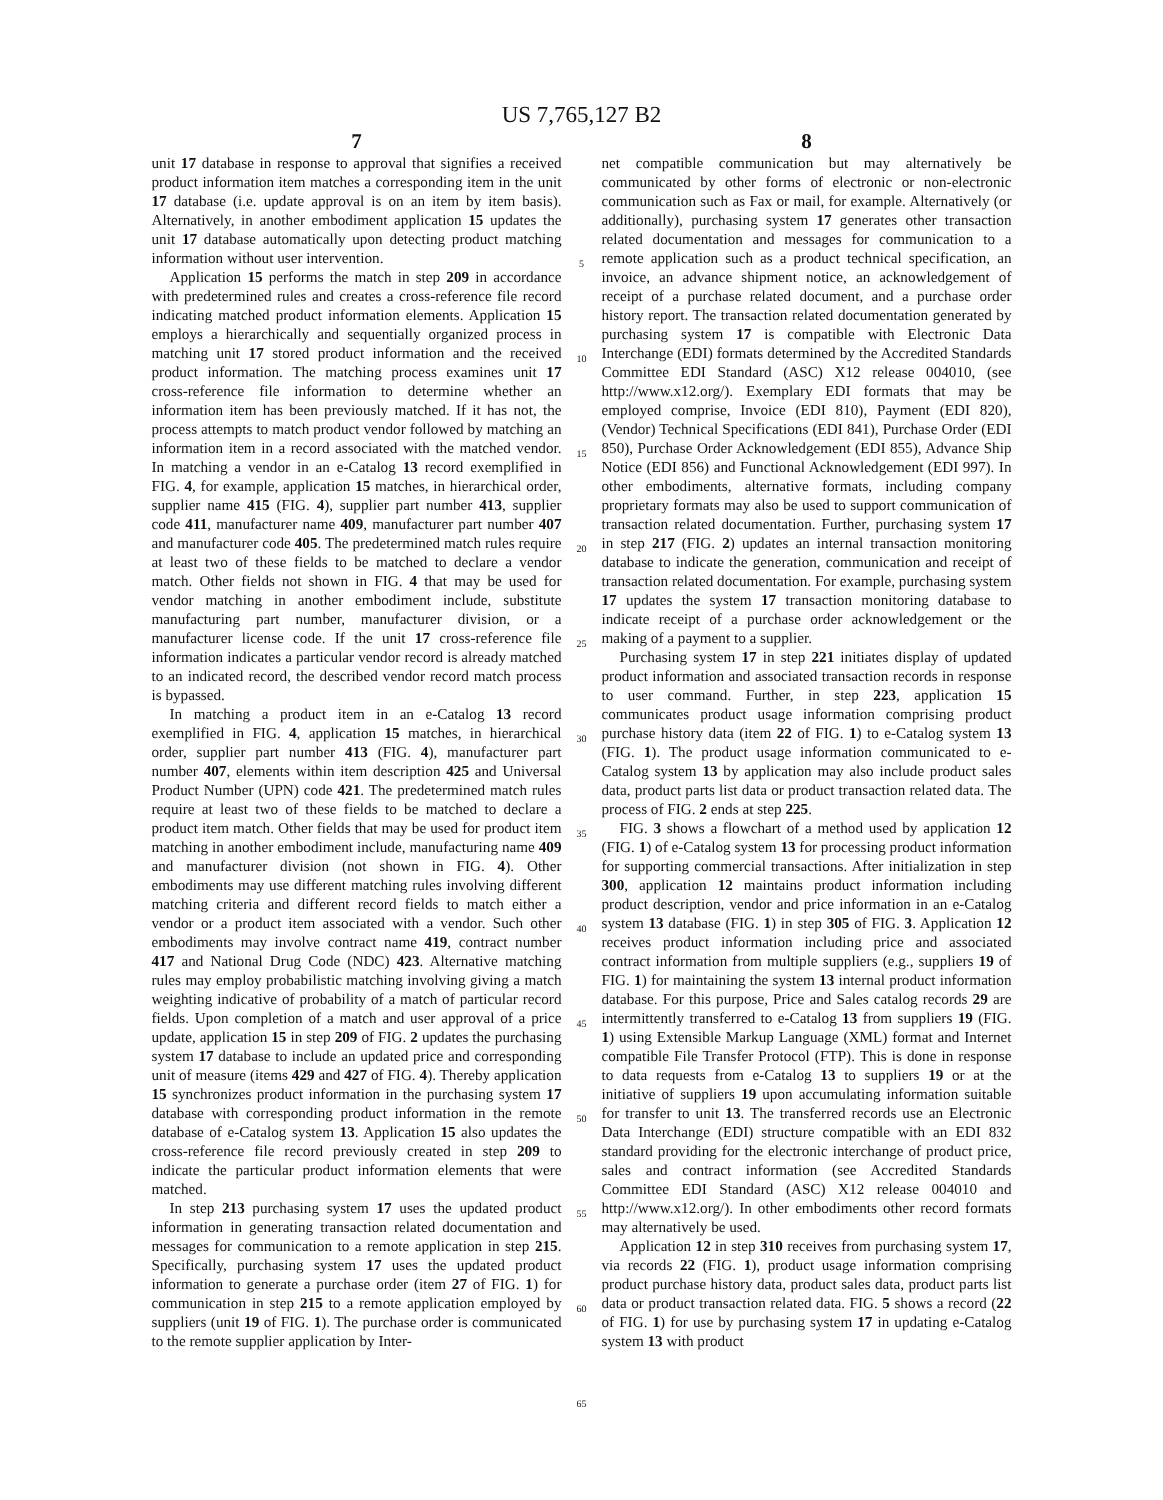US 7,765,127 B2
7
unit 17 database in response to approval that signifies a received product information item matches a corresponding item in the unit 17 database (i.e. update approval is on an item by item basis). Alternatively, in another embodiment application 15 updates the unit 17 database automatically upon detecting product matching information without user intervention.
Application 15 performs the match in step 209 in accordance with predetermined rules and creates a cross-reference file record indicating matched product information elements. Application 15 employs a hierarchically and sequentially organized process in matching unit 17 stored product information and the received product information. The matching process examines unit 17 cross-reference file information to determine whether an information item has been previously matched. If it has not, the process attempts to match product vendor followed by matching an information item in a record associated with the matched vendor. In matching a vendor in an e-Catalog 13 record exemplified in FIG. 4, for example, application 15 matches, in hierarchical order, supplier name 415 (FIG. 4), supplier part number 413, supplier code 411, manufacturer name 409, manufacturer part number 407 and manufacturer code 405. The predetermined match rules require at least two of these fields to be matched to declare a vendor match. Other fields not shown in FIG. 4 that may be used for vendor matching in another embodiment include, substitute manufacturing part number, manufacturer division, or a manufacturer license code. If the unit 17 cross-reference file information indicates a particular vendor record is already matched to an indicated record, the described vendor record match process is bypassed.
In matching a product item in an e-Catalog 13 record exemplified in FIG. 4, application 15 matches, in hierarchical order, supplier part number 413 (FIG. 4), manufacturer part number 407, elements within item description 425 and Universal Product Number (UPN) code 421. The predetermined match rules require at least two of these fields to be matched to declare a product item match. Other fields that may be used for product item matching in another embodiment include, manufacturing name 409 and manufacturer division (not shown in FIG. 4). Other embodiments may use different matching rules involving different matching criteria and different record fields to match either a vendor or a product item associated with a vendor. Such other embodiments may involve contract name 419, contract number 417 and National Drug Code (NDC) 423. Alternative matching rules may employ probabilistic matching involving giving a match weighting indicative of probability of a match of particular record fields. Upon completion of a match and user approval of a price update, application 15 in step 209 of FIG. 2 updates the purchasing system 17 database to include an updated price and corresponding unit of measure (items 429 and 427 of FIG. 4). Thereby application 15 synchronizes product information in the purchasing system 17 database with corresponding product information in the remote database of e-Catalog system 13. Application 15 also updates the cross-reference file record previously created in step 209 to indicate the particular product information elements that were matched.
In step 213 purchasing system 17 uses the updated product information in generating transaction related documentation and messages for communication to a remote application in step 215. Specifically, purchasing system 17 uses the updated product information to generate a purchase order (item 27 of FIG. 1) for communication in step 215 to a remote application employed by suppliers (unit 19 of FIG. 1). The purchase order is communicated to the remote supplier application by Inter-
5
10
15
20
25
30
35
40
45
50
55
60
65
8
net compatible communication but may alternatively be communicated by other forms of electronic or non-electronic communication such as Fax or mail, for example. Alternatively (or additionally), purchasing system 17 generates other transaction related documentation and messages for communication to a remote application such as a product technical specification, an invoice, an advance shipment notice, an acknowledgement of receipt of a purchase related document, and a purchase order history report. The transaction related documentation generated by purchasing system 17 is compatible with Electronic Data Interchange (EDI) formats determined by the Accredited Standards Committee EDI Standard (ASC) X12 release 004010, (see http://www.x12.org/). Exemplary EDI formats that may be employed comprise, Invoice (EDI 810), Payment (EDI 820), (Vendor) Technical Specifications (EDI 841), Purchase Order (EDI 850), Purchase Order Acknowledgement (EDI 855), Advance Ship Notice (EDI 856) and Functional Acknowledgement (EDI 997). In other embodiments, alternative formats, including company proprietary formats may also be used to support communication of transaction related documentation. Further, purchasing system 17 in step 217 (FIG. 2) updates an internal transaction monitoring database to indicate the generation, communication and receipt of transaction related documentation. For example, purchasing system 17 updates the system 17 transaction monitoring database to indicate receipt of a purchase order acknowledgement or the making of a payment to a supplier.
Purchasing system 17 in step 221 initiates display of updated product information and associated transaction records in response to user command. Further, in step 223, application 15 communicates product usage information comprising product purchase history data (item 22 of FIG. 1) to e-Catalog system 13 (FIG. 1). The product usage information communicated to e-Catalog system 13 by application may also include product sales data, product parts list data or product transaction related data. The process of FIG. 2 ends at step 225.
FIG. 3 shows a flowchart of a method used by application 12 (FIG. 1) of e-Catalog system 13 for processing product information for supporting commercial transactions. After initialization in step 300, application 12 maintains product information including product description, vendor and price information in an e-Catalog system 13 database (FIG. 1) in step 305 of FIG. 3. Application 12 receives product information including price and associated contract information from multiple suppliers (e.g., suppliers 19 of FIG. 1) for maintaining the system 13 internal product information database. For this purpose, Price and Sales catalog records 29 are intermittently transferred to e-Catalog 13 from suppliers 19 (FIG. 1) using Extensible Markup Language (XML) format and Internet compatible File Transfer Protocol (FTP). This is done in response to data requests from e-Catalog 13 to suppliers 19 or at the initiative of suppliers 19 upon accumulating information suitable for transfer to unit 13. The transferred records use an Electronic Data Interchange (EDI) structure compatible with an EDI 832 standard providing for the electronic interchange of product price, sales and contract information (see Accredited Standards Committee EDI Standard (ASC) X12 release 004010 and http://www.x12.org/). In other embodiments other record formats may alternatively be used.
Application 12 in step 310 receives from purchasing system 17, via records 22 (FIG. 1), product usage information comprising product purchase history data, product sales data, product parts list data or product transaction related data. FIG. 5 shows a record (22 of FIG. 1) for use by purchasing system 17 in updating e-Catalog system 13 with product